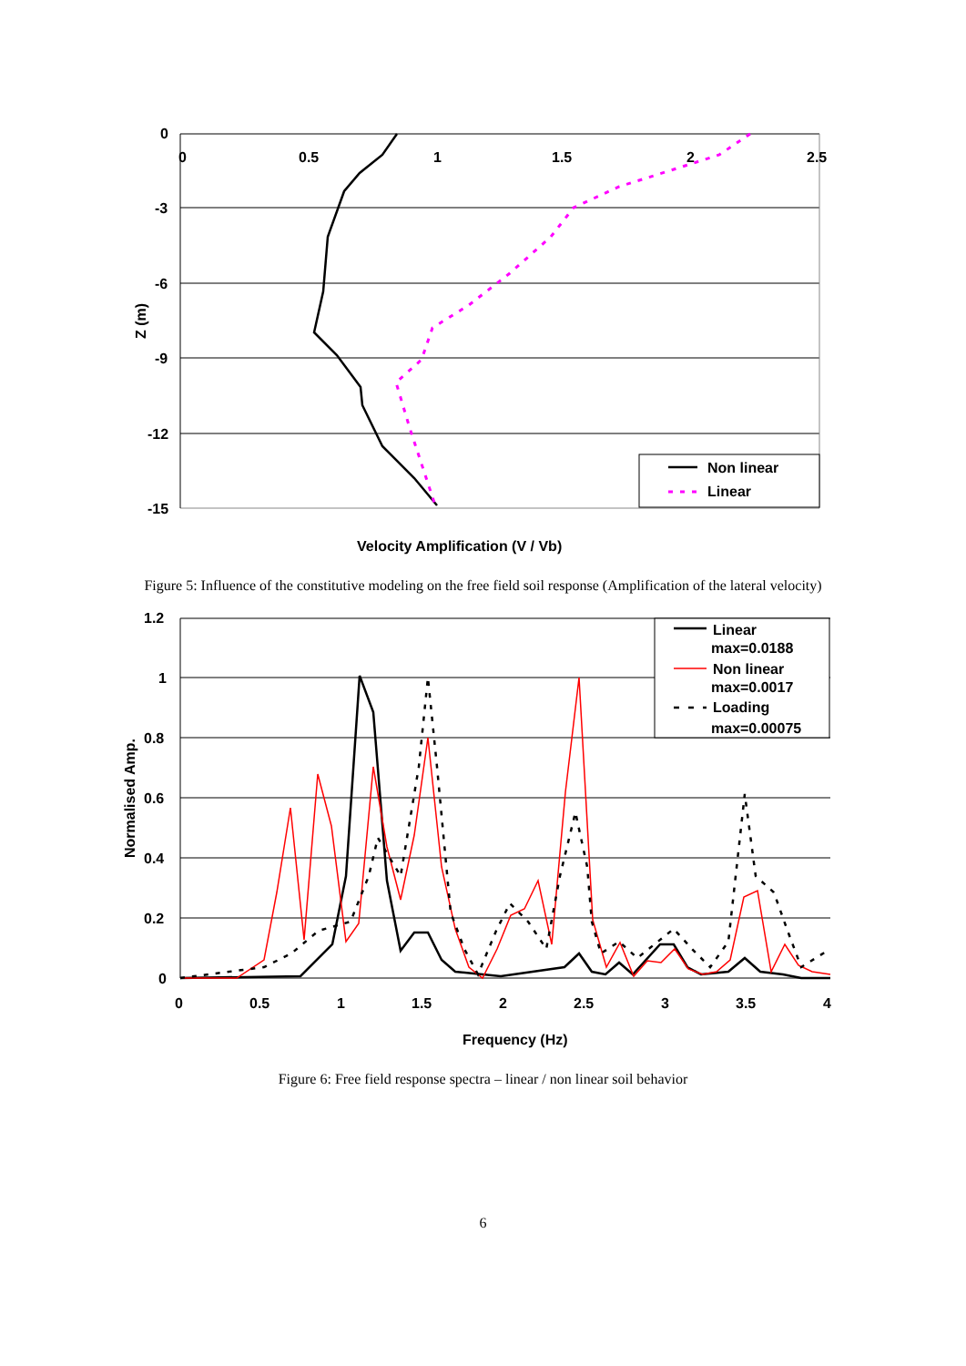0
-3
-6
-9
-12
-15
0
0.5
1
1.5
2
2.5
Z (m)
Non linear
Linear
Velocity Amplification (V / Vb)
Figure 5: Influence of the constitutive modeling on the free field soil response (Amplification of the lateral velocity)
1.2
1
0.8
0.6
0.4
0.2
0
0
0.5
1
1.5
2
2.5
3
3.5
4
Normalised Amp.
Linear
max=0.0188
Non linear
max=0.0017
Loading
max=0.00075
Frequency (Hz)
Figure 6: Free field response spectra – linear / non linear soil behavior
6